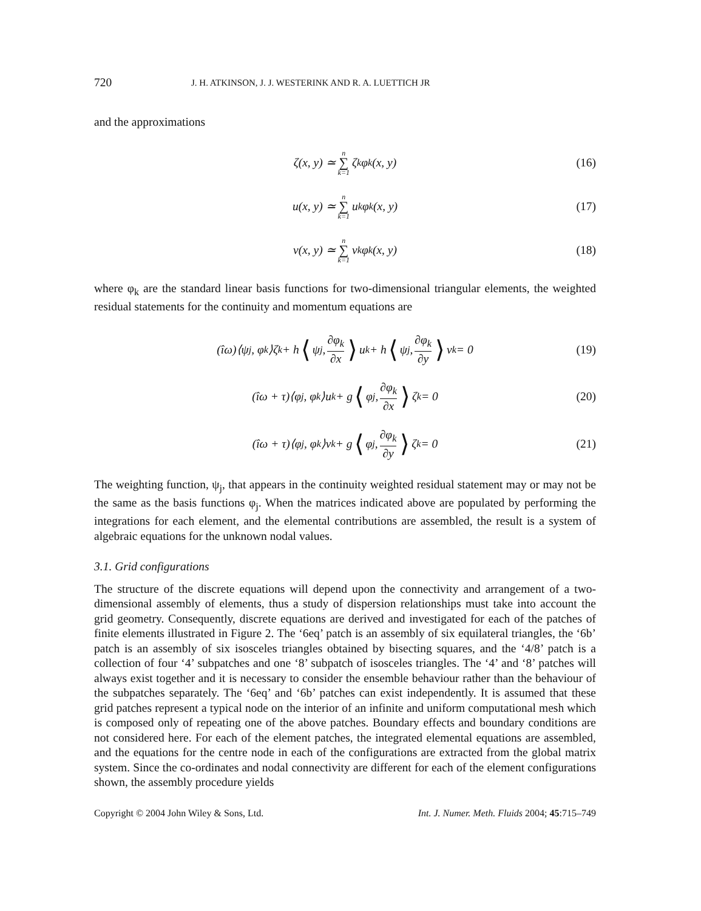720 J. H. ATKINSON, J. J. WESTERINK AND R. A. LUETTICH JR
and the approximations
ζ(x, y) ≃ n ∑ k=1 ζ<sub>k</sub>φ<sub>k</sub>(x, y) (16)
u(x, y) ≃ n ∑ k=1 u<sub>k</sub>φ<sub>k</sub>(x, y) (17)
v(x, y) ≃ n ∑ k=1 v<sub>k</sub>φ<sub>k</sub>(x, y) (18)
where φ<sub>k</sub> are the standard linear basis functions for two-dimensional triangular elements, the weighted residual statements for the continuity and momentum equations are
(îω)⟨ψ<sub>j</sub>, φ<sub>k</sub>⟩ζ<sub>k</sub> + h ⟨ ψ<sub>j</sub>, ∂φ<sub>k</sub> ∂x ⟩ u<sub>k</sub> + h ⟨ ψ<sub>j</sub>, ∂φ<sub>k</sub> ∂y ⟩ v<sub>k</sub> = 0 (19)
(îω + τ)⟨φ<sub>j</sub>, φ<sub>k</sub>⟩u<sub>k</sub> + g ⟨ φ<sub>j</sub>, ∂φ<sub>k</sub> ∂x ⟩ ζ<sub>k</sub> = 0 (20)
(îω + τ)⟨φ<sub>j</sub>, φ<sub>k</sub>⟩v<sub>k</sub> + g ⟨ φ<sub>j</sub>, ∂φ<sub>k</sub> ∂y ⟩ ζ<sub>k</sub> = 0 (21)
The weighting function, ψ<sub>j</sub>, that appears in the continuity weighted residual statement may or may not be the same as the basis functions φ<sub>j</sub>. When the matrices indicated above are populated by performing the integrations for each element, and the elemental contributions are assembled, the result is a system of algebraic equations for the unknown nodal values.
3.1. Grid configurations
The structure of the discrete equations will depend upon the connectivity and arrangement of a two-dimensional assembly of elements, thus a study of dispersion relationships must take into account the grid geometry. Consequently, discrete equations are derived and investigated for each of the patches of finite elements illustrated in Figure 2. The ‘6eq’ patch is an assembly of six equilateral triangles, the ‘6b’ patch is an assembly of six isosceles triangles obtained by bisecting squares, and the ‘4/8’ patch is a collection of four ‘4’ subpatches and one ‘8’ subpatch of isosceles triangles. The ‘4’ and ‘8’ patches will always exist together and it is necessary to consider the ensemble behaviour rather than the behaviour of the subpatches separately. The ‘6eq’ and ‘6b’ patches can exist independently. It is assumed that these grid patches represent a typical node on the interior of an infinite and uniform computational mesh which is composed only of repeating one of the above patches. Boundary effects and boundary conditions are not considered here. For each of the element patches, the integrated elemental equations are assembled, and the equations for the centre node in each of the configurations are extracted from the global matrix system. Since the co-ordinates and nodal connectivity are different for each of the element configurations shown, the assembly procedure yields
Copyright © 2004 John Wiley & Sons, Ltd. Int. J. Numer. Meth. Fluids 2004; 45:715–749